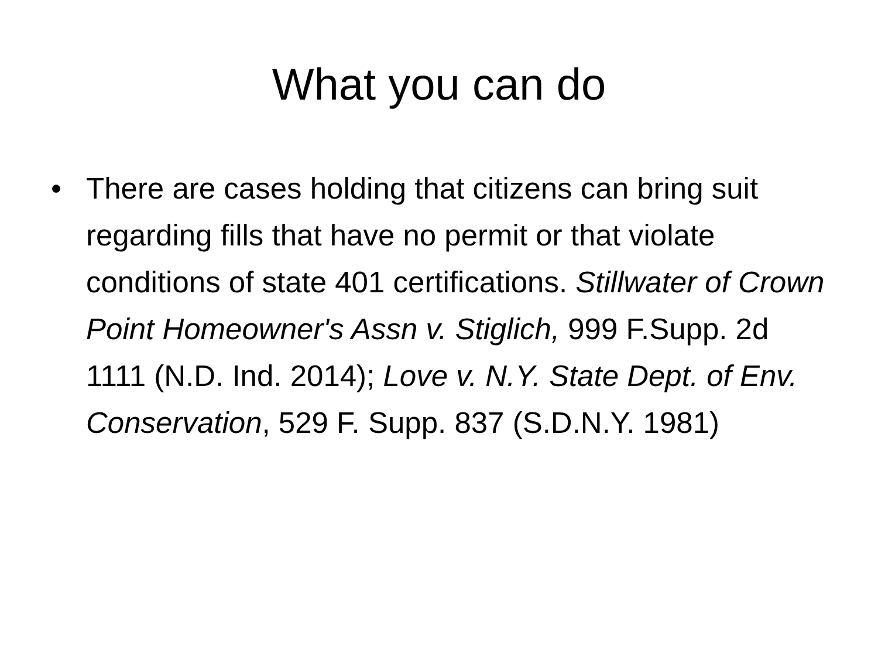What you can do
• There are cases holding that citizens can bring suit regarding fills that have no permit or that violate conditions of state 401 certifications. Stillwater of Crown Point Homeowner's Assn v. Stiglich, 999 F.Supp. 2d 1111 (N.D. Ind. 2014); Love v. N.Y. State Dept. of Env. Conservation, 529 F. Supp. 837 (S.D.N.Y. 1981)